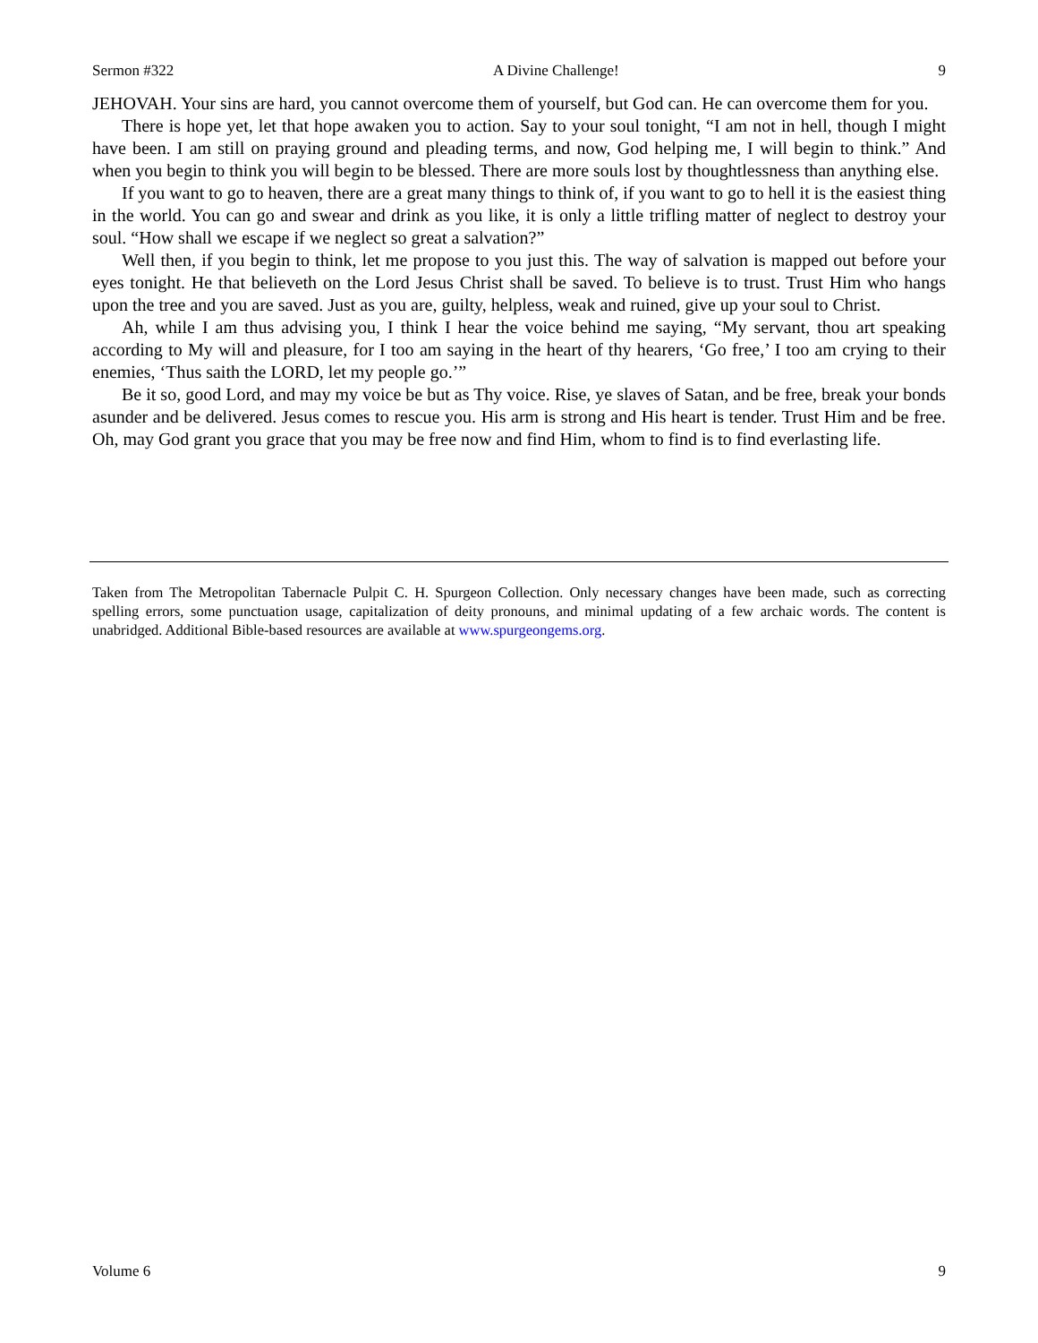Sermon #322 A Divine Challenge! 9
JEHOVAH. Your sins are hard, you cannot overcome them of yourself, but God can. He can overcome them for you.
There is hope yet, let that hope awaken you to action. Say to your soul tonight, “I am not in hell, though I might have been. I am still on praying ground and pleading terms, and now, God helping me, I will begin to think.” And when you begin to think you will begin to be blessed. There are more souls lost by thoughtlessness than anything else.
If you want to go to heaven, there are a great many things to think of, if you want to go to hell it is the easiest thing in the world. You can go and swear and drink as you like, it is only a little trifling matter of neglect to destroy your soul. “How shall we escape if we neglect so great a salvation?”
Well then, if you begin to think, let me propose to you just this. The way of salvation is mapped out before your eyes tonight. He that believeth on the Lord Jesus Christ shall be saved. To believe is to trust. Trust Him who hangs upon the tree and you are saved. Just as you are, guilty, helpless, weak and ruined, give up your soul to Christ.
Ah, while I am thus advising you, I think I hear the voice behind me saying, “My servant, thou art speaking according to My will and pleasure, for I too am saying in the heart of thy hearers, ‘Go free,’ I too am crying to their enemies, ‘Thus saith the LORD, let my people go.’”
Be it so, good Lord, and may my voice be but as Thy voice. Rise, ye slaves of Satan, and be free, break your bonds asunder and be delivered. Jesus comes to rescue you. His arm is strong and His heart is tender. Trust Him and be free. Oh, may God grant you grace that you may be free now and find Him, whom to find is to find everlasting life.
Taken from The Metropolitan Tabernacle Pulpit C. H. Spurgeon Collection. Only necessary changes have been made, such as correcting spelling errors, some punctuation usage, capitalization of deity pronouns, and minimal updating of a few archaic words. The content is unabridged. Additional Bible-based resources are available at www.spurgeongems.org.
Volume 6 9